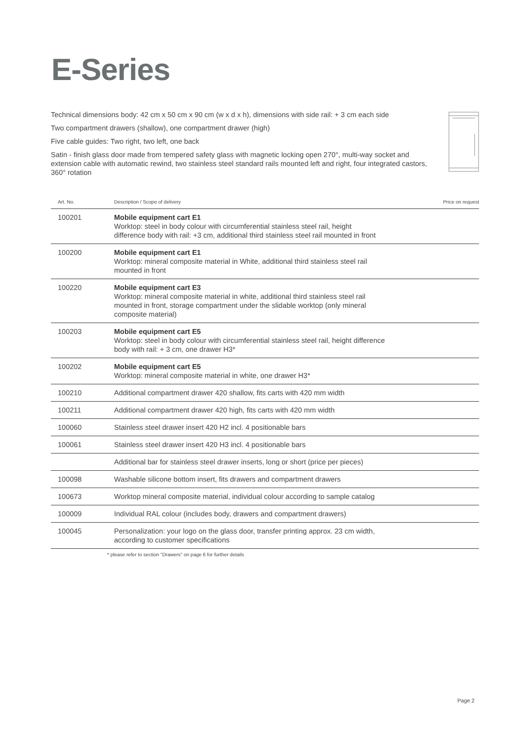E-Series
Technical dimensions body: 42 cm x 50 cm x 90 cm (w x d x h), dimensions with side rail: + 3 cm each side
Two compartment drawers (shallow), one compartment drawer (high)
Five cable guides: Two right, two left, one back
Satin - finish glass door made from tempered safety glass with magnetic locking open 270°, multi-way socket and extension cable with automatic rewind, two stainless steel standard rails mounted left and right, four integrated castors, 360° rotation
| Art. No. | Description / Scope of delivery | Price on request |
| --- | --- | --- |
| 100201 | Mobile equipment cart E1 Worktop: steel in body colour with circumferential stainless steel rail, height difference body with rail: +3 cm, additional third stainless steel rail mounted in front | |
| 100200 | Mobile equipment cart E1 Worktop: mineral composite material in White, additional third stainless steel rail mounted in front | |
| 100220 | Mobile equipment cart E3 Worktop: mineral composite material in white, additional third stainless steel rail mounted in front, storage compartment under the slidable worktop (only mineral composite material) | |
| 100203 | Mobile equipment cart E5 Worktop: steel in body colour with circumferential stainless steel rail, height difference body with rail: + 3 cm, one drawer H3* | |
| 100202 | Mobile equipment cart E5 Worktop: mineral composite material in white, one drawer H3* | |
| 100210 | Additional compartment drawer 420 shallow, fits carts with 420 mm width | |
| 100211 | Additional compartment drawer 420 high, fits carts with 420 mm width | |
| 100060 | Stainless steel drawer insert 420 H2 incl. 4 positionable bars | |
| 100061 | Stainless steel drawer insert 420 H3 incl. 4 positionable bars | |
| | Additional bar for stainless steel drawer inserts, long or short (price per pieces) | |
| 100098 | Washable silicone bottom insert, fits drawers and compartment drawers | |
| 100673 | Worktop mineral composite material, individual colour according to sample catalog | |
| 100009 | Individual RAL colour (includes body, drawers and compartment drawers) | |
| 100045 | Personalization: your logo on the glass door, transfer printing approx. 23 cm width, according to customer specifications | |
* please refer to section "Drawers" on page 6 for further details
Page 2